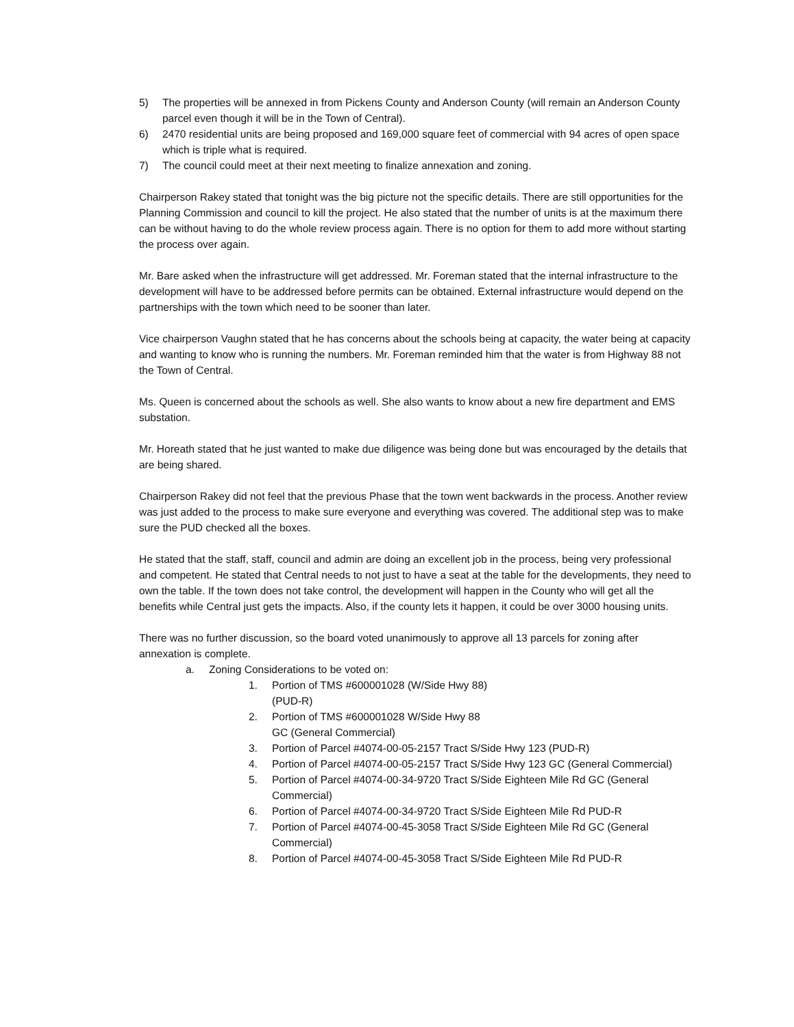5) The properties will be annexed in from Pickens County and Anderson County (will remain an Anderson County parcel even though it will be in the Town of Central).
6) 2470 residential units are being proposed and 169,000 square feet of commercial with 94 acres of open space which is triple what is required.
7) The council could meet at their next meeting to finalize annexation and zoning.
Chairperson Rakey stated that tonight was the big picture not the specific details. There are still opportunities for the Planning Commission and council to kill the project. He also stated that the number of units is at the maximum there can be without having to do the whole review process again. There is no option for them to add more without starting the process over again.
Mr. Bare asked when the infrastructure will get addressed. Mr. Foreman stated that the internal infrastructure to the development will have to be addressed before permits can be obtained. External infrastructure would depend on the partnerships with the town which need to be sooner than later.
Vice chairperson Vaughn stated that he has concerns about the schools being at capacity, the water being at capacity and wanting to know who is running the numbers. Mr. Foreman reminded him that the water is from Highway 88 not the Town of Central.
Ms. Queen is concerned about the schools as well. She also wants to know about a new fire department and EMS substation.
Mr. Horeath stated that he just wanted to make due diligence was being done but was encouraged by the details that are being shared.
Chairperson Rakey did not feel that the previous Phase that the town went backwards in the process. Another review was just added to the process to make sure everyone and everything was covered. The additional step was to make sure the PUD checked all the boxes.
He stated that the staff, staff, council and admin are doing an excellent job in the process, being very professional and competent. He stated that Central needs to not just to have a seat at the table for the developments, they need to own the table. If the town does not take control, the development will happen in the County who will get all the benefits while Central just gets the impacts. Also, if the county lets it happen, it could be over 3000 housing units.
There was no further discussion, so the board voted unanimously to approve all 13 parcels for zoning after annexation is complete.
a. Zoning Considerations to be voted on:
1. Portion of TMS #600001028 (W/Side Hwy 88)
(PUD-R)
2. Portion of TMS #600001028 W/Side Hwy 88
GC (General Commercial)
3. Portion of Parcel #4074-00-05-2157 Tract S/Side Hwy 123 (PUD-R)
4. Portion of Parcel #4074-00-05-2157 Tract S/Side Hwy 123 GC (General Commercial)
5. Portion of Parcel #4074-00-34-9720 Tract S/Side Eighteen Mile Rd GC (General Commercial)
6. Portion of Parcel #4074-00-34-9720 Tract S/Side Eighteen Mile Rd PUD-R
7. Portion of Parcel #4074-00-45-3058 Tract S/Side Eighteen Mile Rd GC (General Commercial)
8. Portion of Parcel #4074-00-45-3058 Tract S/Side Eighteen Mile Rd PUD-R